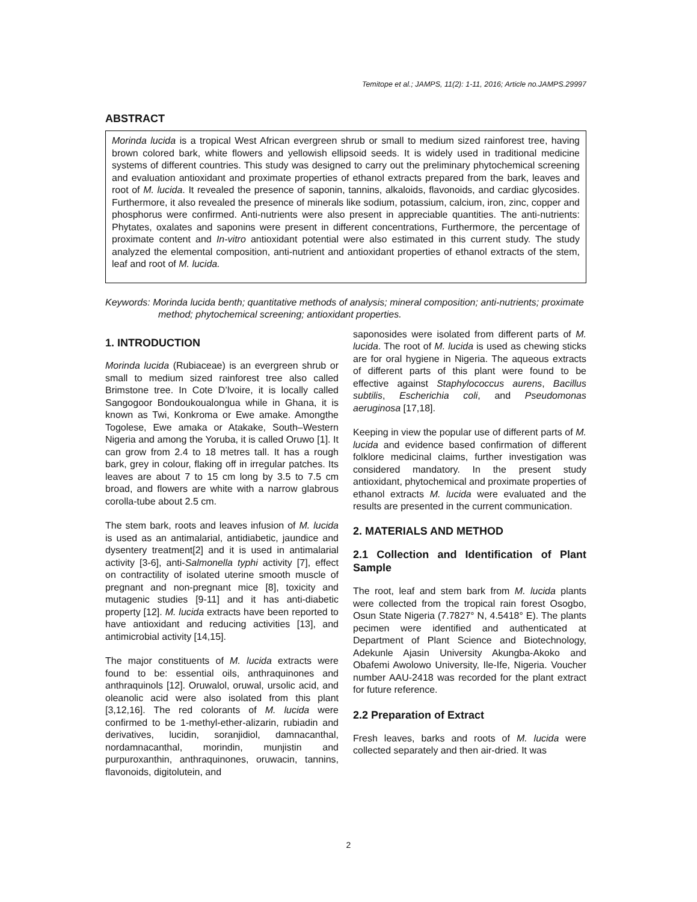Temitope et al.; JAMPS, 11(2): 1-11, 2016; Article no.JAMPS.29997
ABSTRACT
Morinda lucida is a tropical West African evergreen shrub or small to medium sized rainforest tree, having brown colored bark, white flowers and yellowish ellipsoid seeds. It is widely used in traditional medicine systems of different countries. This study was designed to carry out the preliminary phytochemical screening and evaluation antioxidant and proximate properties of ethanol extracts prepared from the bark, leaves and root of M. lucida. It revealed the presence of saponin, tannins, alkaloids, flavonoids, and cardiac glycosides. Furthermore, it also revealed the presence of minerals like sodium, potassium, calcium, iron, zinc, copper and phosphorus were confirmed. Anti-nutrients were also present in appreciable quantities. The anti-nutrients: Phytates, oxalates and saponins were present in different concentrations, Furthermore, the percentage of proximate content and In-vitro antioxidant potential were also estimated in this current study. The study analyzed the elemental composition, anti-nutrient and antioxidant properties of ethanol extracts of the stem, leaf and root of M. lucida.
Keywords: Morinda lucida benth; quantitative methods of analysis; mineral composition; anti-nutrients; proximate method; phytochemical screening; antioxidant properties.
1. INTRODUCTION
Morinda lucida (Rubiaceae) is an evergreen shrub or small to medium sized rainforest tree also called Brimstone tree. In Cote D’lvoire, it is locally called Sangogoor Bondoukoualongua while in Ghana, it is known as Twi, Konkroma or Ewe amake. Amongthe Togolese, Ewe amaka or Atakake, South–Western Nigeria and among the Yoruba, it is called Oruwo [1]. It can grow from 2.4 to 18 metres tall. It has a rough bark, grey in colour, flaking off in irregular patches. Its leaves are about 7 to 15 cm long by 3.5 to 7.5 cm broad, and flowers are white with a narrow glabrous corolla-tube about 2.5 cm.
The stem bark, roots and leaves infusion of M. lucida is used as an antimalarial, antidiabetic, jaundice and dysentery treatment[2] and it is used in antimalarial activity [3-6], anti-Salmonella typhi activity [7], effect on contractility of isolated uterine smooth muscle of pregnant and non-pregnant mice [8], toxicity and mutagenic studies [9-11] and it has anti-diabetic property [12]. M. lucida extracts have been reported to have antioxidant and reducing activities [13], and antimicrobial activity [14,15].
The major constituents of M. lucida extracts were found to be: essential oils, anthraquinones and anthraquinols [12]. Oruwalol, oruwal, ursolic acid, and oleanolic acid were also isolated from this plant [3,12,16]. The red colorants of M. lucida were confirmed to be 1-methyl-ether-alizarin, rubiadin and derivatives, lucidin, soranjidiol, damnacanthal, nordamnacanthal, morindin, munjistin and purpuroxanthin, anthraquinones, oruwacin, tannins, flavonoids, digitolutein, and
saponosides were isolated from different parts of M. lucida. The root of M. lucida is used as chewing sticks are for oral hygiene in Nigeria. The aqueous extracts of different parts of this plant were found to be effective against Staphylococcus aurens, Bacillus subtilis, Escherichia coli, and Pseudomonas aeruginosa [17,18].
Keeping in view the popular use of different parts of M. lucida and evidence based confirmation of different folklore medicinal claims, further investigation was considered mandatory. In the present study antioxidant, phytochemical and proximate properties of ethanol extracts M. lucida were evaluated and the results are presented in the current communication.
2. MATERIALS AND METHOD
2.1 Collection and Identification of Plant Sample
The root, leaf and stem bark from M. lucida plants were collected from the tropical rain forest Osogbo, Osun State Nigeria (7.7827° N, 4.5418° E). The plants pecimen were identified and authenticated at Department of Plant Science and Biotechnology, Adekunle Ajasin University Akungba-Akoko and Obafemi Awolowo University, Ile-Ife, Nigeria. Voucher number AAU-2418 was recorded for the plant extract for future reference.
2.2 Preparation of Extract
Fresh leaves, barks and roots of M. lucida were collected separately and then air-dried. It was
2